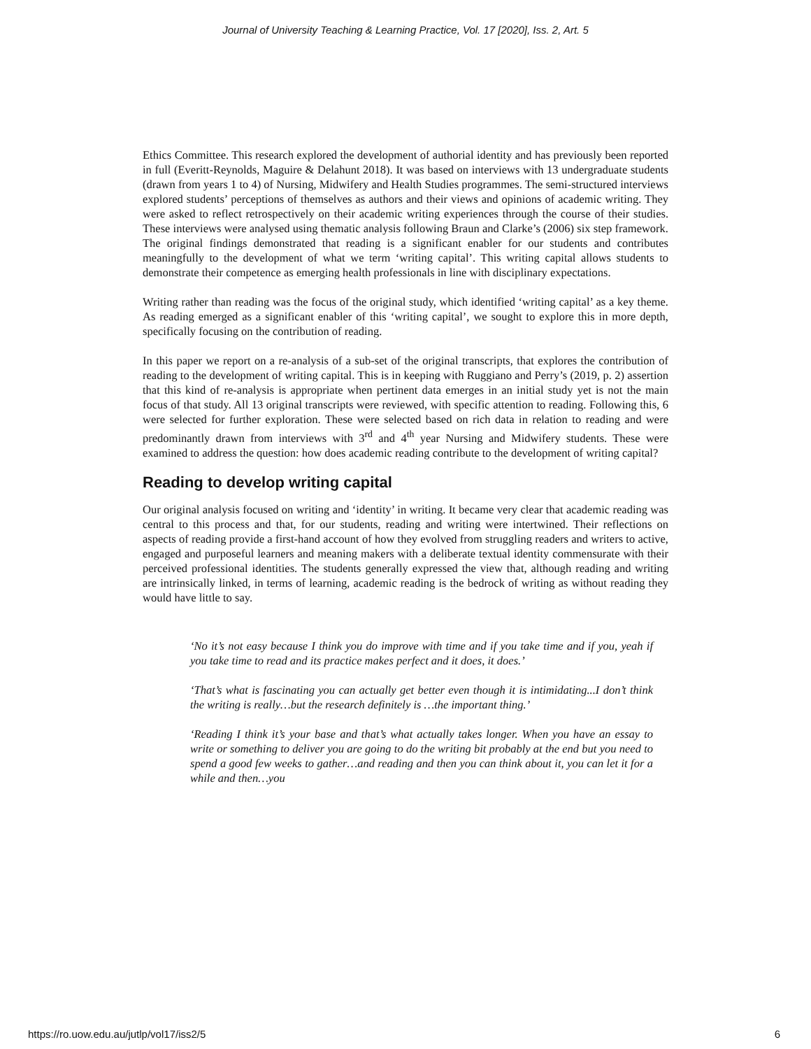Journal of University Teaching & Learning Practice, Vol. 17 [2020], Iss. 2, Art. 5
Ethics Committee. This research explored the development of authorial identity and has previously been reported in full (Everitt-Reynolds, Maguire & Delahunt 2018). It was based on interviews with 13 undergraduate students (drawn from years 1 to 4) of Nursing, Midwifery and Health Studies programmes. The semi-structured interviews explored students’ perceptions of themselves as authors and their views and opinions of academic writing. They were asked to reflect retrospectively on their academic writing experiences through the course of their studies. These interviews were analysed using thematic analysis following Braun and Clarke’s (2006) six step framework. The original findings demonstrated that reading is a significant enabler for our students and contributes meaningfully to the development of what we term ‘writing capital’. This writing capital allows students to demonstrate their competence as emerging health professionals in line with disciplinary expectations.
Writing rather than reading was the focus of the original study, which identified ‘writing capital’ as a key theme. As reading emerged as a significant enabler of this ‘writing capital’, we sought to explore this in more depth, specifically focusing on the contribution of reading.
In this paper we report on a re-analysis of a sub-set of the original transcripts, that explores the contribution of reading to the development of writing capital. This is in keeping with Ruggiano and Perry’s (2019, p. 2) assertion that this kind of re-analysis is appropriate when pertinent data emerges in an initial study yet is not the main focus of that study. All 13 original transcripts were reviewed, with specific attention to reading. Following this, 6 were selected for further exploration. These were selected based on rich data in relation to reading and were predominantly drawn from interviews with 3<sup>rd</sup> and 4<sup>th</sup> year Nursing and Midwifery students. These were examined to address the question: how does academic reading contribute to the development of writing capital?
Reading to develop writing capital
Our original analysis focused on writing and ‘identity’ in writing. It became very clear that academic reading was central to this process and that, for our students, reading and writing were intertwined. Their reflections on aspects of reading provide a first-hand account of how they evolved from struggling readers and writers to active, engaged and purposeful learners and meaning makers with a deliberate textual identity commensurate with their perceived professional identities. The students generally expressed the view that, although reading and writing are intrinsically linked, in terms of learning, academic reading is the bedrock of writing as without reading they would have little to say.
‘No it’s not easy because I think you do improve with time and if you take time and if you, yeah if you take time to read and its practice makes perfect and it does, it does.’
‘That’s what is fascinating you can actually get better even though it is intimidating...I don’t think the writing is really…but the research definitely is …the important thing.’
‘Reading I think it’s your base and that’s what actually takes longer. When you have an essay to write or something to deliver you are going to do the writing bit probably at the end but you need to spend a good few weeks to gather…and reading and then you can think about it, you can let it for a while and then…you
https://ro.uow.edu.au/jutlp/vol17/iss2/5 6